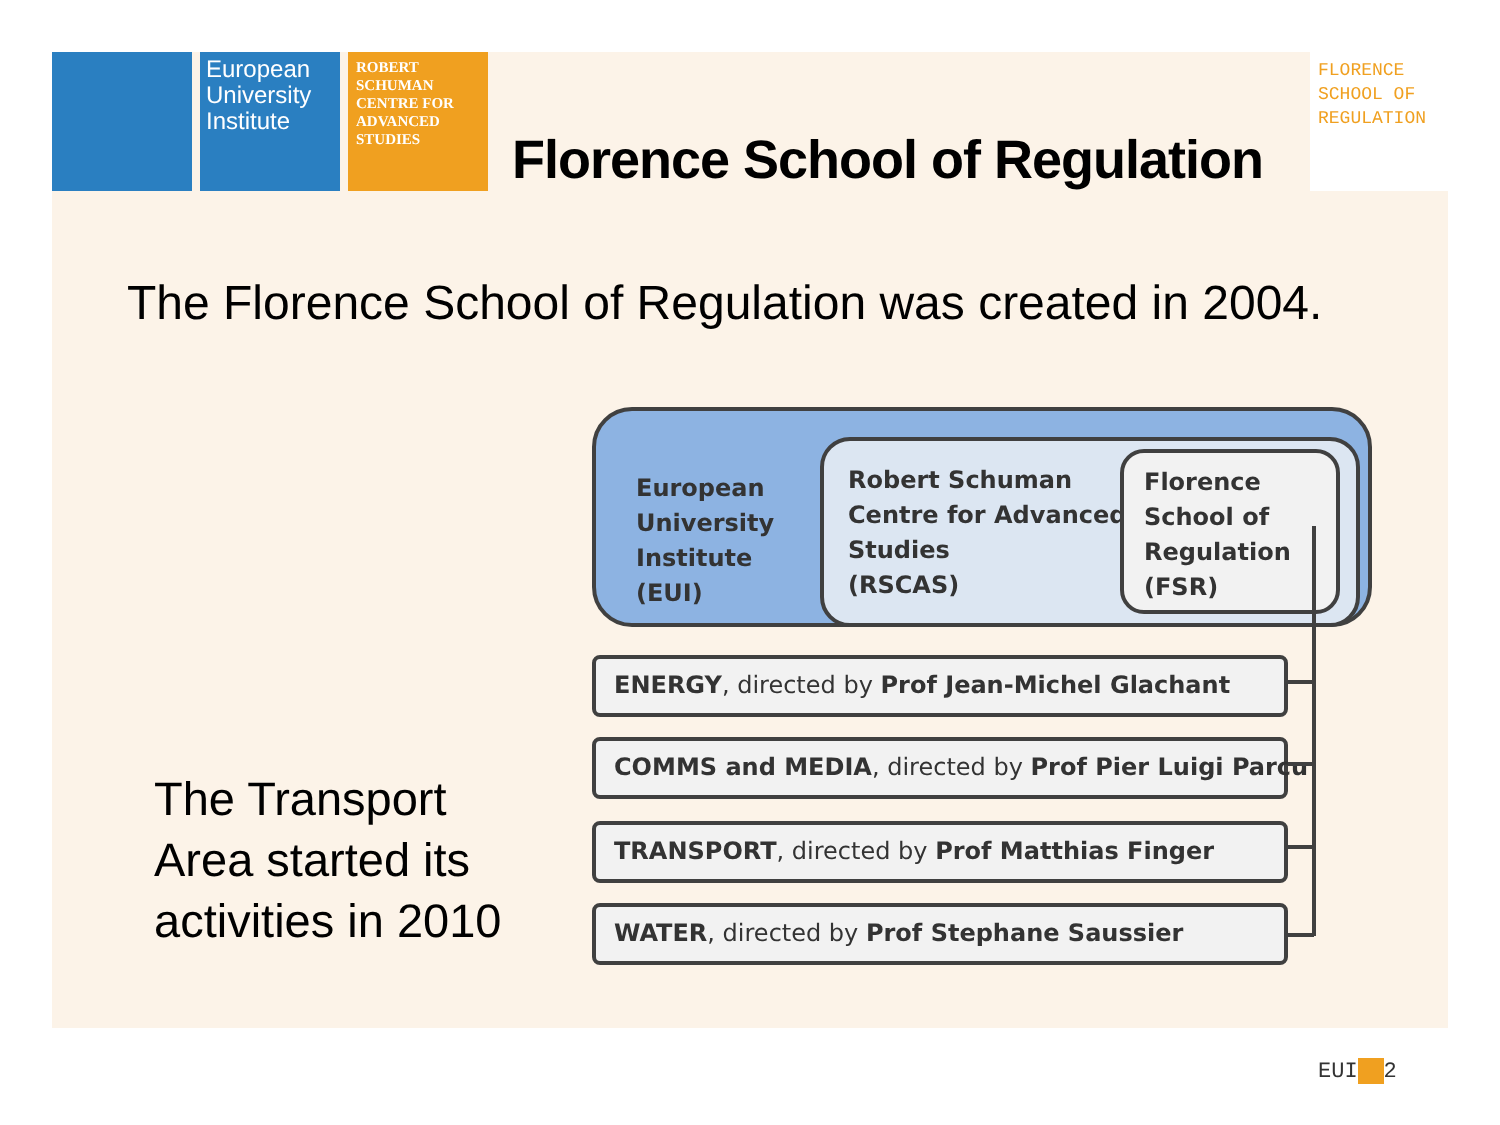European University Institute
ROBERT SCHUMAN CENTRE FOR ADVANCED STUDIES
Florence School of Regulation
FLORENCE SCHOOL OF REGULATION
The Florence School of Regulation was created in 2004.
European
University
Institute
(EUI)
Robert Schuman
Centre for Advanced
Studies
(RSCAS)
Florence
School of
Regulation
(FSR)
ENERGY, directed by Prof Jean-Michel Glachant
COMMS and MEDIA, directed by Prof Pier Luigi Parcu
TRANSPORT, directed by Prof Matthias Finger
WATER, directed by Prof Stephane Saussier
The Transport
Area started its
activities in 2010
EUI 2